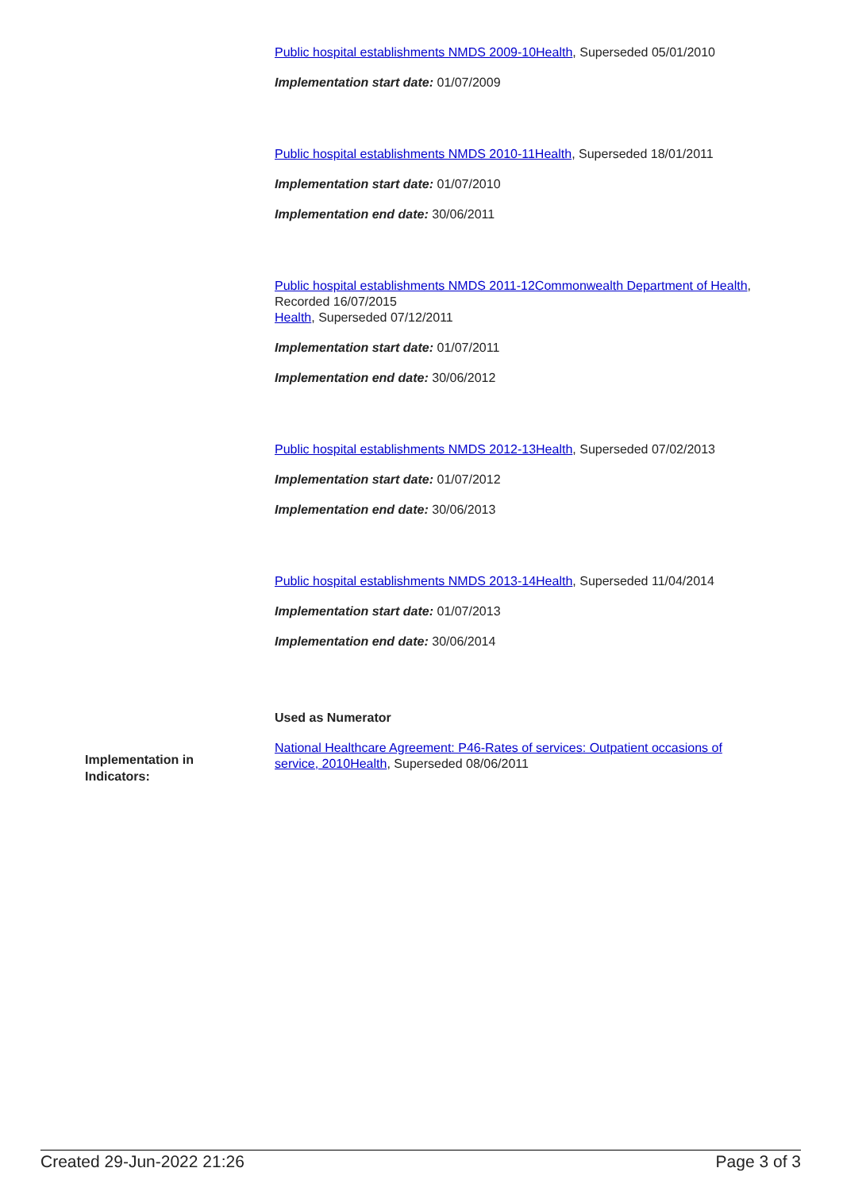Public hospital establishments NMDS 2009-10Health, Superseded 05/01/2010
Implementation start date: 01/07/2009
Public hospital establishments NMDS 2010-11Health, Superseded 18/01/2011
Implementation start date: 01/07/2010
Implementation end date: 30/06/2011
Public hospital establishments NMDS 2011-12Commonwealth Department of Health, Recorded 16/07/2015
Health, Superseded 07/12/2011
Implementation start date: 01/07/2011
Implementation end date: 30/06/2012
Public hospital establishments NMDS 2012-13Health, Superseded 07/02/2013
Implementation start date: 01/07/2012
Implementation end date: 30/06/2013
Public hospital establishments NMDS 2013-14Health, Superseded 11/04/2014
Implementation start date: 01/07/2013
Implementation end date: 30/06/2014
Used as Numerator
National Healthcare Agreement: P46-Rates of services: Outpatient occasions of service, 2010Health, Superseded 08/06/2011
Implementation in Indicators:
Created 29-Jun-2022 21:26 Page 3 of 3